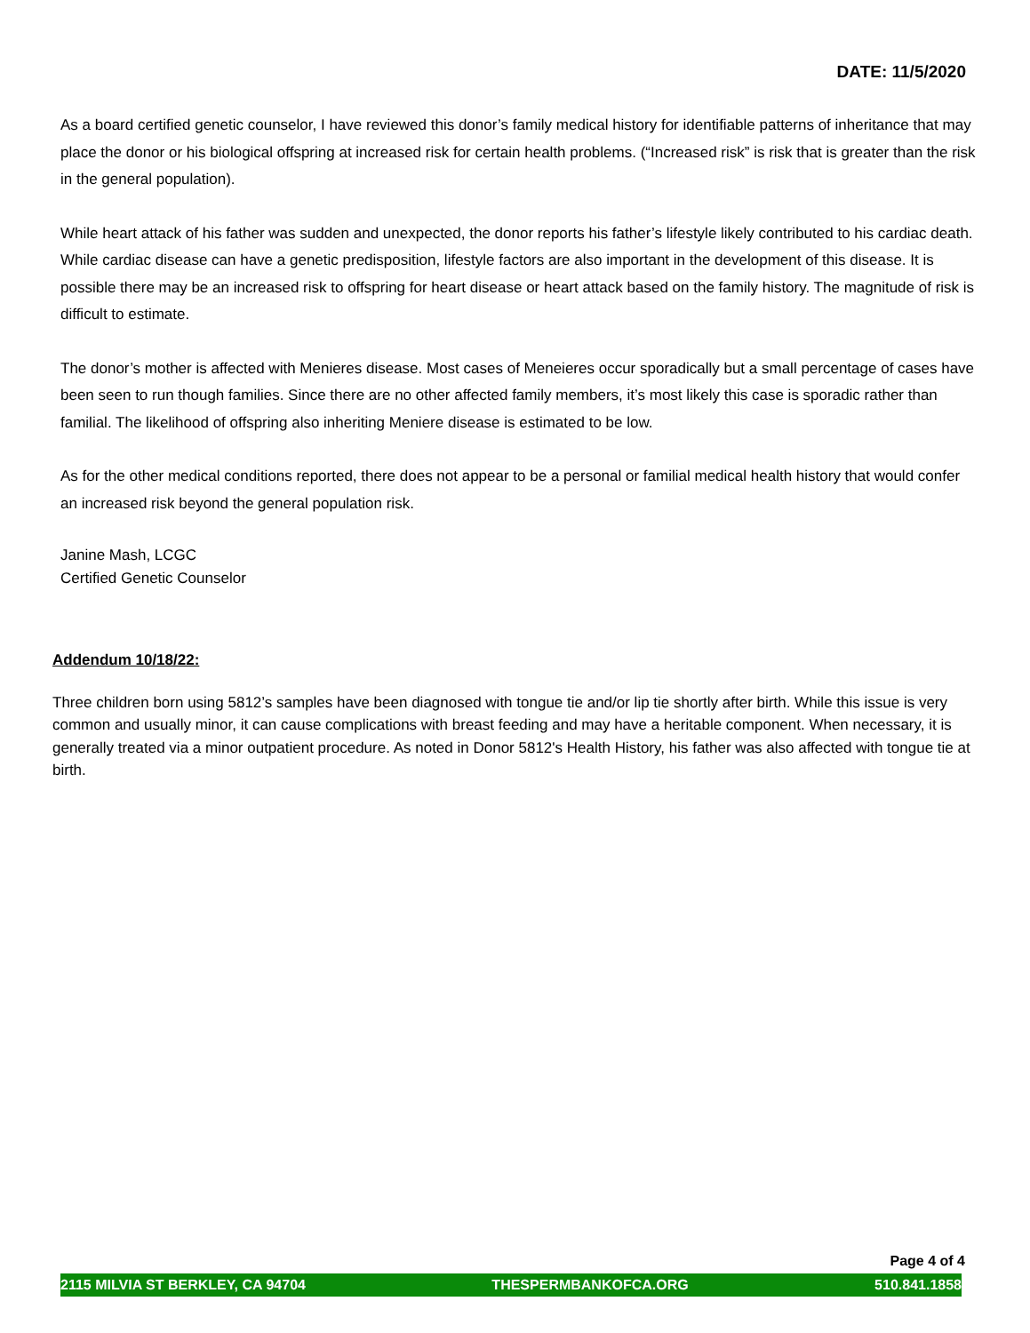DATE: 11/5/2020
As a board certified genetic counselor, I have reviewed this donor’s family medical history for identifiable patterns of inheritance that may place the donor or his biological offspring at increased risk for certain health problems. (“Increased risk” is risk that is greater than the risk in the general population).
While heart attack of his father was sudden and unexpected, the donor reports his father’s lifestyle likely contributed to his cardiac death. While cardiac disease can have a genetic predisposition, lifestyle factors are also important in the development of this disease. It is possible there may be an increased risk to offspring for heart disease or heart attack based on the family history. The magnitude of risk is difficult to estimate.
The donor’s mother is affected with Menieres disease. Most cases of Meneieres occur sporadically but a small percentage of cases have been seen to run though families. Since there are no other affected family members, it’s most likely this case is sporadic rather than familial. The likelihood of offspring also inheriting Meniere disease is estimated to be low.
As for the other medical conditions reported, there does not appear to be a personal or familial medical health history that would confer an increased risk beyond the general population risk.
Janine Mash, LCGC
Certified Genetic Counselor
Addendum 10/18/22:
Three children born using 5812’s samples have been diagnosed with tongue tie and/or lip tie shortly after birth. While this issue is very common and usually minor, it can cause complications with breast feeding and may have a heritable component. When necessary, it is generally treated via a minor outpatient procedure. As noted in Donor 5812's Health History, his father was also affected with tongue tie at birth.
Page 4 of 4
2115 MILVIA ST BERKLEY, CA 94704 THESPERMBANKOFCA.ORG 510.841.1858